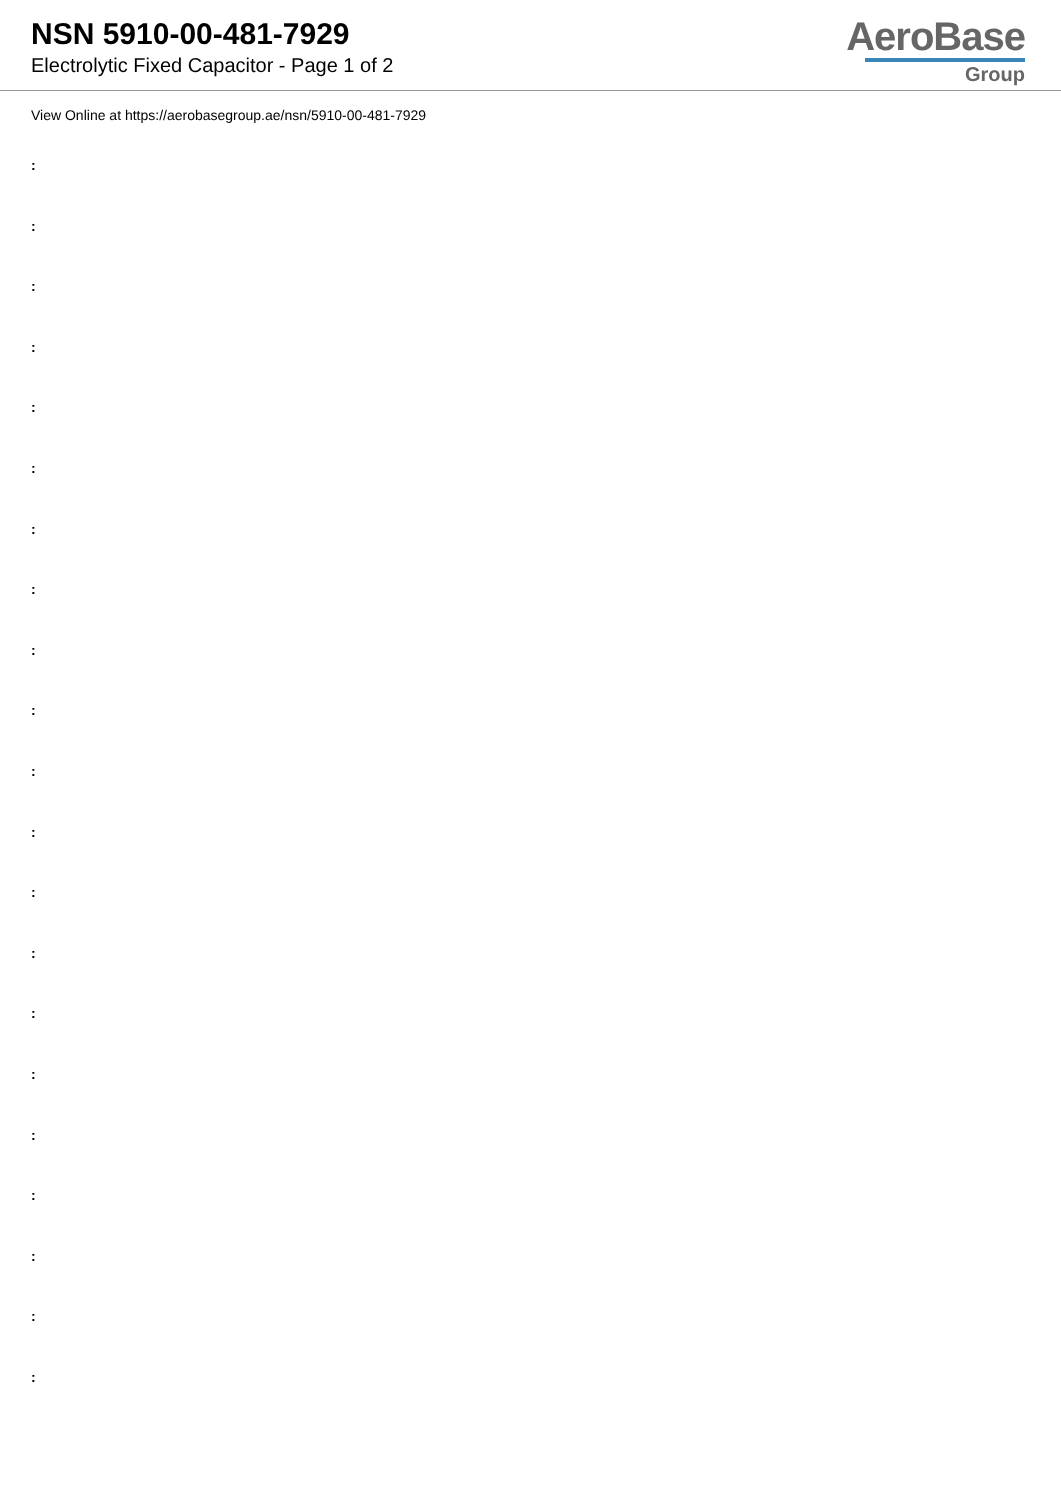NSN 5910-00-481-7929
Electrolytic Fixed Capacitor - Page 1 of 2
AeroBase
Group
View Online at https://aerobasegroup.ae/nsn/5910-00-481-7929
:
:
:
:
:
:
:
:
:
:
:
:
:
:
:
:
:
:
:
:
: